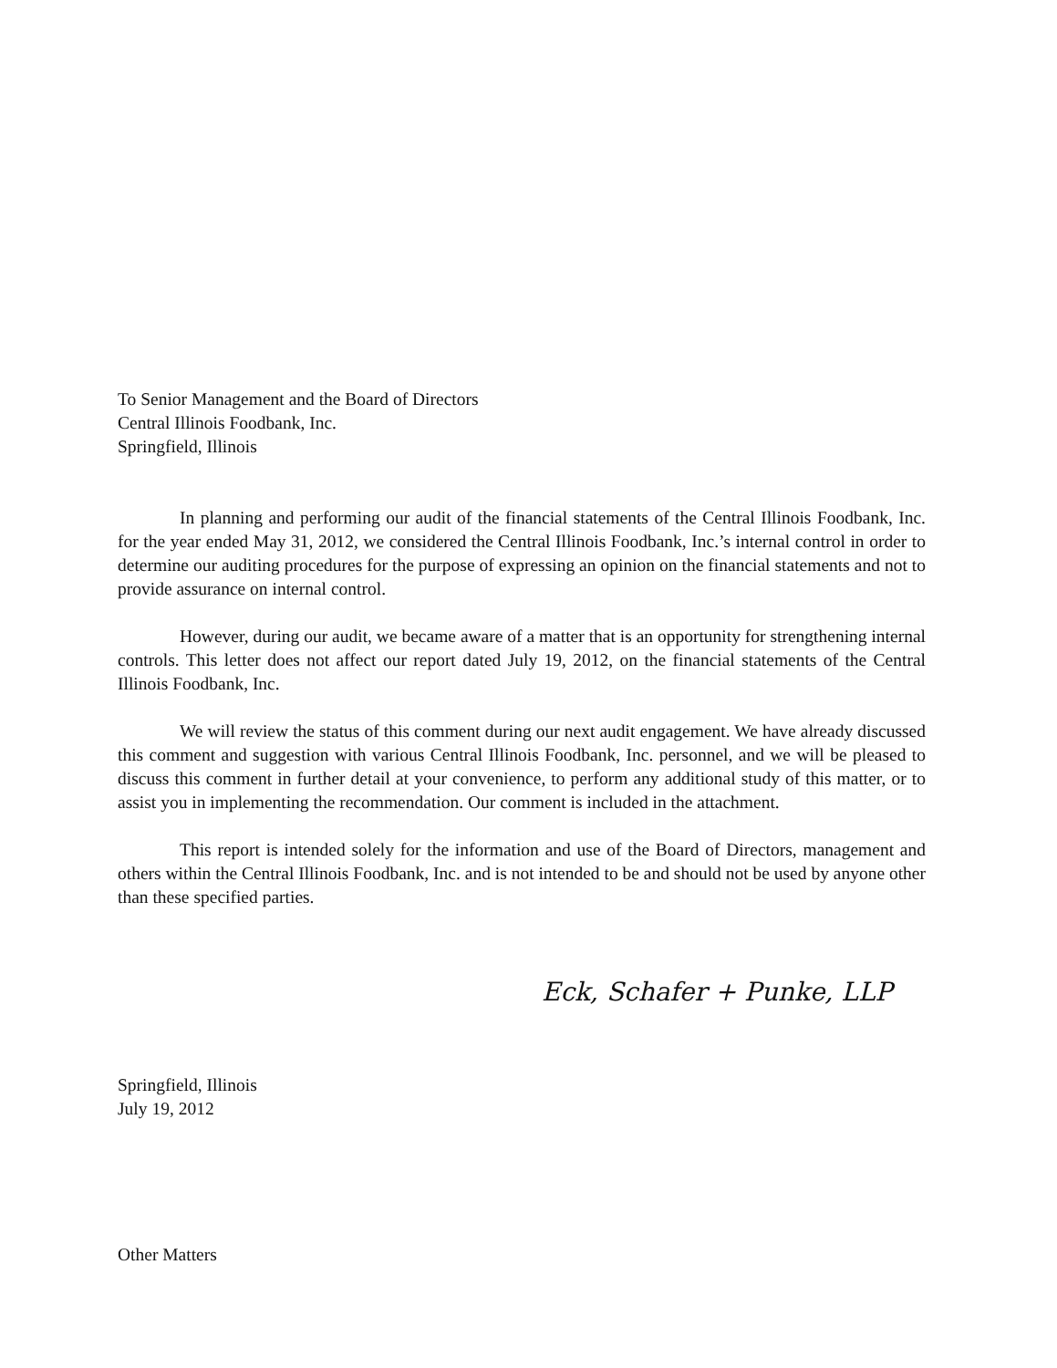To Senior Management and the Board of Directors
Central Illinois Foodbank, Inc.
Springfield, Illinois
In planning and performing our audit of the financial statements of the Central Illinois Foodbank, Inc. for the year ended May 31, 2012, we considered the Central Illinois Foodbank, Inc.’s internal control in order to determine our auditing procedures for the purpose of expressing an opinion on the financial statements and not to provide assurance on internal control.
However, during our audit, we became aware of a matter that is an opportunity for strengthening internal controls. This letter does not affect our report dated July 19, 2012, on the financial statements of the Central Illinois Foodbank, Inc.
We will review the status of this comment during our next audit engagement. We have already discussed this comment and suggestion with various Central Illinois Foodbank, Inc. personnel, and we will be pleased to discuss this comment in further detail at your convenience, to perform any additional study of this matter, or to assist you in implementing the recommendation. Our comment is included in the attachment.
This report is intended solely for the information and use of the Board of Directors, management and others within the Central Illinois Foodbank, Inc. and is not intended to be and should not be used by anyone other than these specified parties.
Eck, Schafer + Punke, LLP
Springfield, Illinois
July 19, 2012
Other Matters